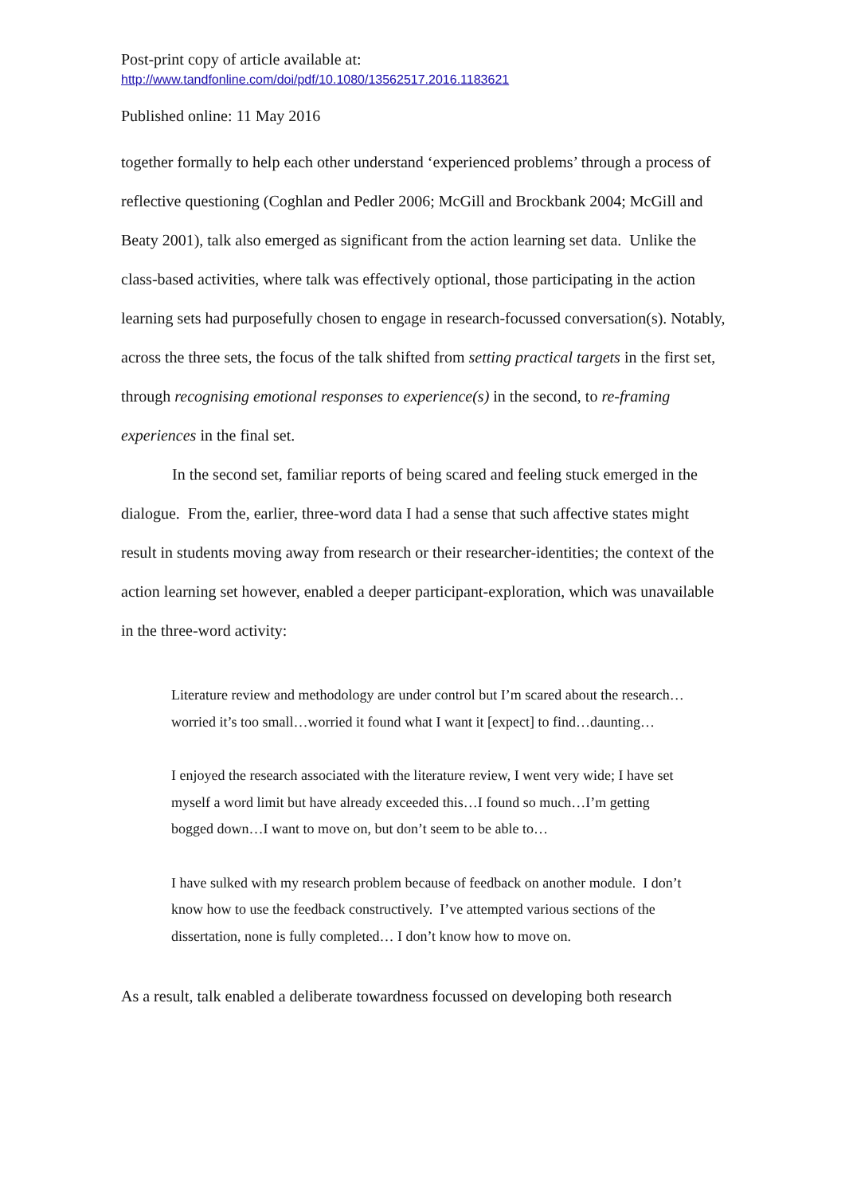Post-print copy of article available at:
http://www.tandfonline.com/doi/pdf/10.1080/13562517.2016.1183621
Published online: 11 May 2016
together formally to help each other understand ‘experienced problems’ through a process of reflective questioning (Coghlan and Pedler 2006; McGill and Brockbank 2004; McGill and Beaty 2001), talk also emerged as significant from the action learning set data. Unlike the class-based activities, where talk was effectively optional, those participating in the action learning sets had purposefully chosen to engage in research-focussed conversation(s). Notably, across the three sets, the focus of the talk shifted from setting practical targets in the first set, through recognising emotional responses to experience(s) in the second, to re-framing experiences in the final set.
In the second set, familiar reports of being scared and feeling stuck emerged in the dialogue. From the, earlier, three-word data I had a sense that such affective states might result in students moving away from research or their researcher-identities; the context of the action learning set however, enabled a deeper participant-exploration, which was unavailable in the three-word activity:
Literature review and methodology are under control but I’m scared about the research…worried it’s too small…worried it found what I want it [expect] to find…daunting…
I enjoyed the research associated with the literature review, I went very wide; I have set myself a word limit but have already exceeded this…I found so much…I’m getting bogged down…I want to move on, but don’t seem to be able to…
I have sulked with my research problem because of feedback on another module. I don’t know how to use the feedback constructively. I’ve attempted various sections of the dissertation, none is fully completed… I don’t know how to move on.
As a result, talk enabled a deliberate towardness focussed on developing both research